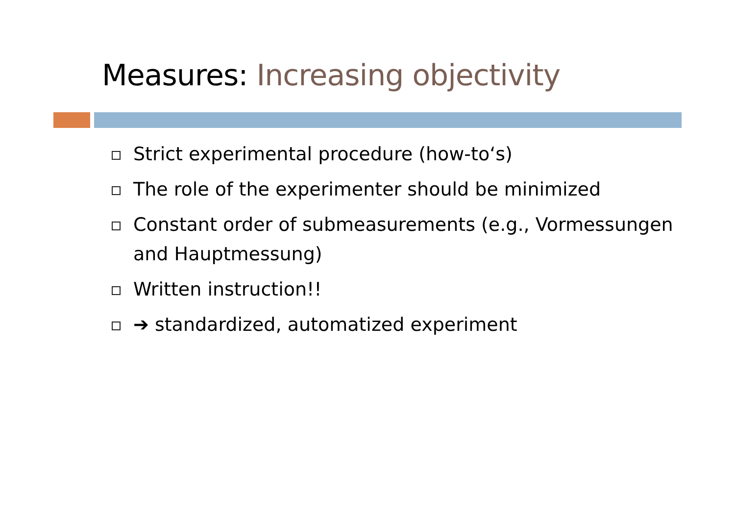Measures: Increasing objectivity
Strict experimental procedure (how-to‘s)
The role of the experimenter should be minimized
Constant order of submeasurements (e.g., Vormessungen and Hauptmessung)
Written instruction!!
➔ standardized, automatized experiment